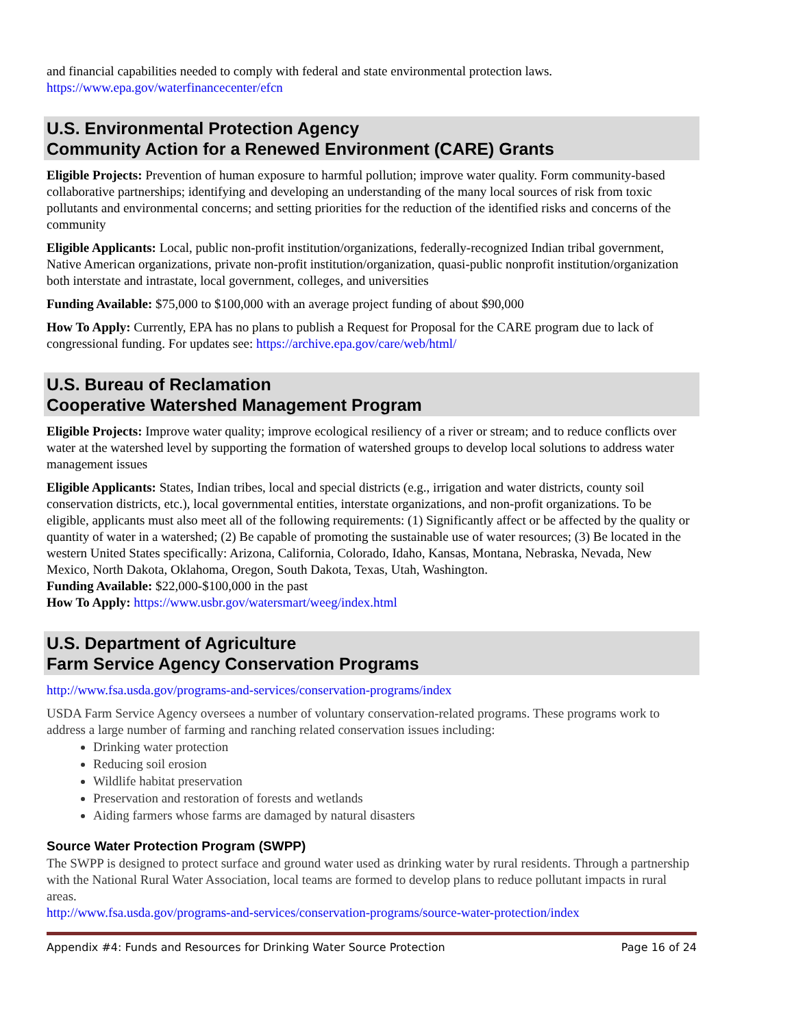and financial capabilities needed to comply with federal and state environmental protection laws.
https://www.epa.gov/waterfinancecenter/efcn
U.S. Environmental Protection Agency
Community Action for a Renewed Environment (CARE) Grants
Eligible Projects: Prevention of human exposure to harmful pollution; improve water quality. Form community-based collaborative partnerships; identifying and developing an understanding of the many local sources of risk from toxic pollutants and environmental concerns; and setting priorities for the reduction of the identified risks and concerns of the community
Eligible Applicants: Local, public non-profit institution/organizations, federally-recognized Indian tribal government, Native American organizations, private non-profit institution/organization, quasi-public nonprofit institution/organization both interstate and intrastate, local government, colleges, and universities
Funding Available: $75,000 to $100,000 with an average project funding of about $90,000
How To Apply: Currently, EPA has no plans to publish a Request for Proposal for the CARE program due to lack of congressional funding. For updates see: https://archive.epa.gov/care/web/html/
U.S. Bureau of Reclamation
Cooperative Watershed Management Program
Eligible Projects: Improve water quality; improve ecological resiliency of a river or stream; and to reduce conflicts over water at the watershed level by supporting the formation of watershed groups to develop local solutions to address water management issues
Eligible Applicants: States, Indian tribes, local and special districts (e.g., irrigation and water districts, county soil conservation districts, etc.), local governmental entities, interstate organizations, and non-profit organizations. To be eligible, applicants must also meet all of the following requirements: (1) Significantly affect or be affected by the quality or quantity of water in a watershed; (2) Be capable of promoting the sustainable use of water resources; (3) Be located in the western United States specifically: Arizona, California, Colorado, Idaho, Kansas, Montana, Nebraska, Nevada, New Mexico, North Dakota, Oklahoma, Oregon, South Dakota, Texas, Utah, Washington.
Funding Available: $22,000-$100,000 in the past
How To Apply: https://www.usbr.gov/watersmart/weeg/index.html
U.S. Department of Agriculture
Farm Service Agency Conservation Programs
http://www.fsa.usda.gov/programs-and-services/conservation-programs/index
USDA Farm Service Agency oversees a number of voluntary conservation-related programs. These programs work to address a large number of farming and ranching related conservation issues including:
Drinking water protection
Reducing soil erosion
Wildlife habitat preservation
Preservation and restoration of forests and wetlands
Aiding farmers whose farms are damaged by natural disasters
Source Water Protection Program (SWPP)
The SWPP is designed to protect surface and ground water used as drinking water by rural residents. Through a partnership with the National Rural Water Association, local teams are formed to develop plans to reduce pollutant impacts in rural areas.
http://www.fsa.usda.gov/programs-and-services/conservation-programs/source-water-protection/index
Appendix #4: Funds and Resources for Drinking Water Source Protection Page 16 of 24